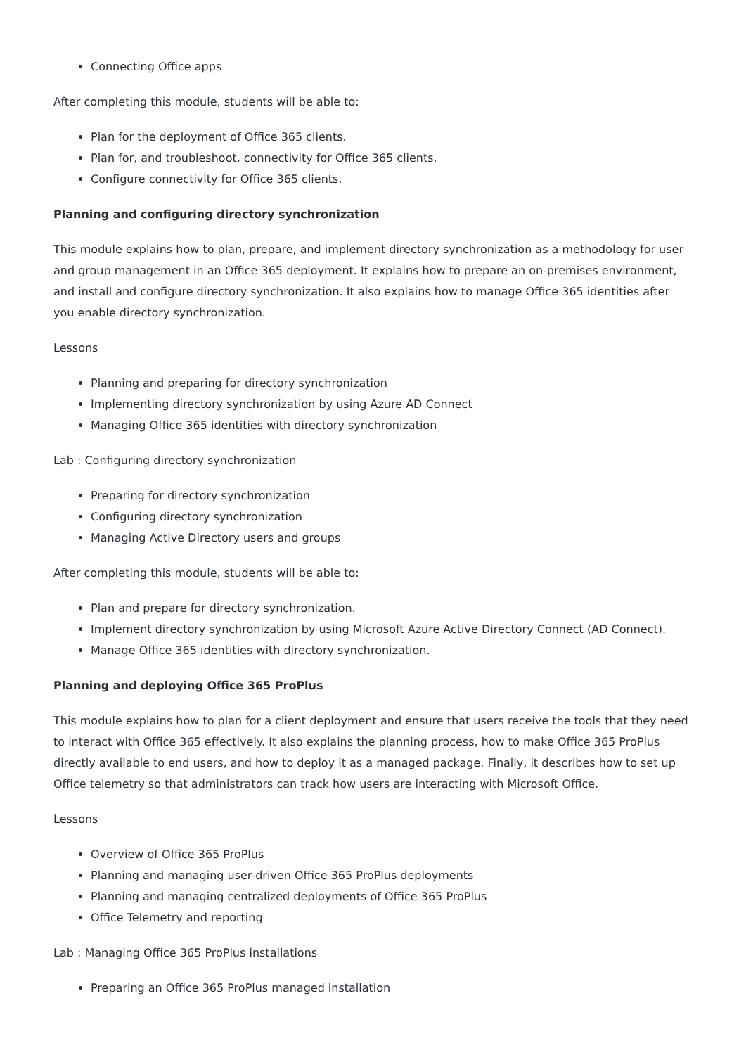Connecting Office apps
After completing this module, students will be able to:
Plan for the deployment of Office 365 clients.
Plan for, and troubleshoot, connectivity for Office 365 clients.
Configure connectivity for Office 365 clients.
Planning and configuring directory synchronization
This module explains how to plan, prepare, and implement directory synchronization as a methodology for user and group management in an Office 365 deployment. It explains how to prepare an on-premises environment, and install and configure directory synchronization. It also explains how to manage Office 365 identities after you enable directory synchronization.
Lessons
Planning and preparing for directory synchronization
Implementing directory synchronization by using Azure AD Connect
Managing Office 365 identities with directory synchronization
Lab : Configuring directory synchronization
Preparing for directory synchronization
Configuring directory synchronization
Managing Active Directory users and groups
After completing this module, students will be able to:
Plan and prepare for directory synchronization.
Implement directory synchronization by using Microsoft Azure Active Directory Connect (AD Connect).
Manage Office 365 identities with directory synchronization.
Planning and deploying Office 365 ProPlus
This module explains how to plan for a client deployment and ensure that users receive the tools that they need to interact with Office 365 effectively. It also explains the planning process, how to make Office 365 ProPlus directly available to end users, and how to deploy it as a managed package. Finally, it describes how to set up Office telemetry so that administrators can track how users are interacting with Microsoft Office.
Lessons
Overview of Office 365 ProPlus
Planning and managing user-driven Office 365 ProPlus deployments
Planning and managing centralized deployments of Office 365 ProPlus
Office Telemetry and reporting
Lab : Managing Office 365 ProPlus installations
Preparing an Office 365 ProPlus managed installation